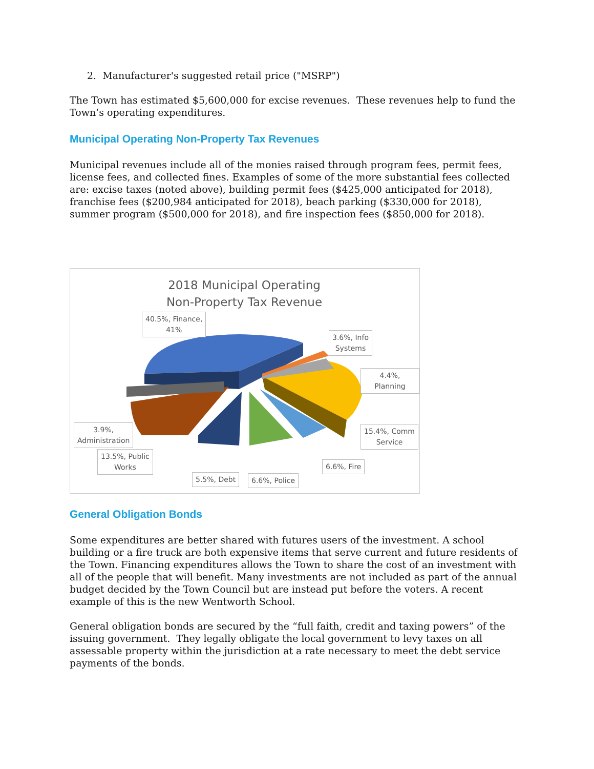2. Manufacturer's suggested retail price ("MSRP")
The Town has estimated $5,600,000 for excise revenues. These revenues help to fund the Town’s operating expenditures.
Municipal Operating Non-Property Tax Revenues
Municipal revenues include all of the monies raised through program fees, permit fees, license fees, and collected fines. Examples of some of the more substantial fees collected are: excise taxes (noted above), building permit fees ($425,000 anticipated for 2018), franchise fees ($200,984 anticipated for 2018), beach parking ($330,000 for 2018), summer program ($500,000 for 2018), and fire inspection fees ($850,000 for 2018).
2018 Municipal Operating
Non-Property Tax Revenue
40.5%, Finance,
41%
3.6%, Info
Systems
4.4%, Planning
15.4%, Comm
Service
3.9%,
Administration
13.5%, Public
Works
5.5%, Debt 6.6%, Police
6.6%, Fire
General Obligation Bonds
Some expenditures are better shared with futures users of the investment. A school building or a fire truck are both expensive items that serve current and future residents of the Town. Financing expenditures allows the Town to share the cost of an investment with all of the people that will benefit. Many investments are not included as part of the annual budget decided by the Town Council but are instead put before the voters. A recent example of this is the new Wentworth School.
General obligation bonds are secured by the “full faith, credit and taxing powers” of the issuing government. They legally obligate the local government to levy taxes on all assessable property within the jurisdiction at a rate necessary to meet the debt service payments of the bonds.